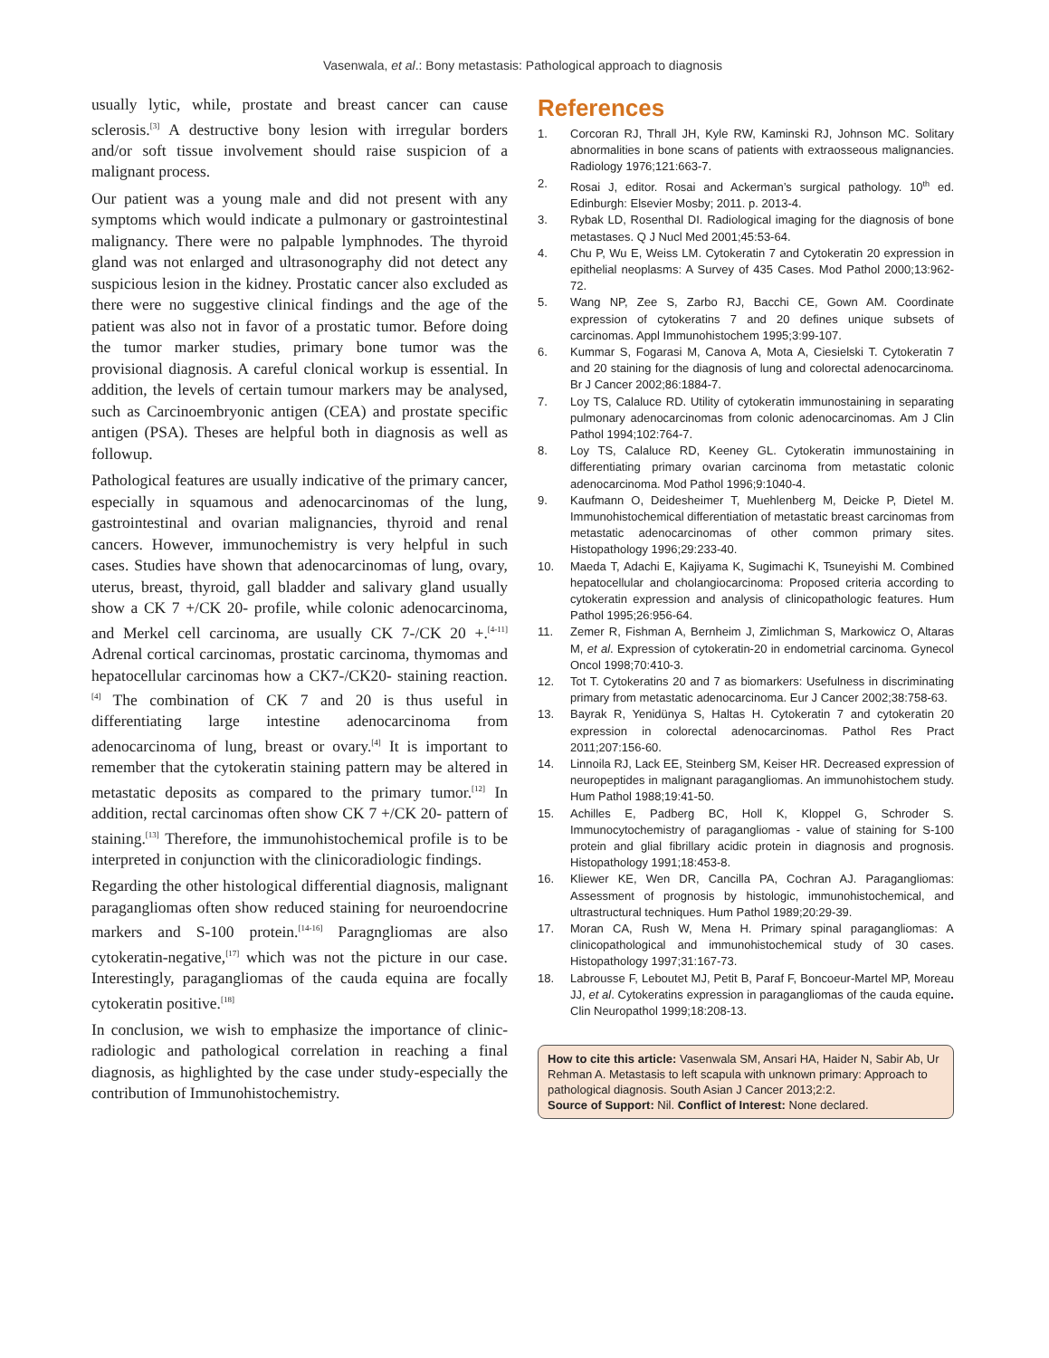Vasenwala, et al.: Bony metastasis: Pathological approach to diagnosis
usually lytic, while, prostate and breast cancer can cause sclerosis.<sup>[3]</sup> A destructive bony lesion with irregular borders and/or soft tissue involvement should raise suspicion of a malignant process.
Our patient was a young male and did not present with any symptoms which would indicate a pulmonary or gastrointestinal malignancy. There were no palpable lymphnodes. The thyroid gland was not enlarged and ultrasonography did not detect any suspicious lesion in the kidney. Prostatic cancer also excluded as there were no suggestive clinical findings and the age of the patient was also not in favor of a prostatic tumor. Before doing the tumor marker studies, primary bone tumor was the provisional diagnosis. A careful clonical workup is essential. In addition, the levels of certain tumour markers may be analysed, such as Carcinoembryonic antigen (CEA) and prostate specific antigen (PSA). Theses are helpful both in diagnosis as well as followup.
Pathological features are usually indicative of the primary cancer, especially in squamous and adenocarcinomas of the lung, gastrointestinal and ovarian malignancies, thyroid and renal cancers. However, immunochemistry is very helpful in such cases. Studies have shown that adenocarcinomas of lung, ovary, uterus, breast, thyroid, gall bladder and salivary gland usually show a CK 7 +/CK 20- profile, while colonic adenocarcinoma, and Merkel cell carcinoma, are usually CK 7-/CK 20 +.<sup>[4-11]</sup> Adrenal cortical carcinomas, prostatic carcinoma, thymomas and hepatocellular carcinomas how a CK7-/CK20- staining reaction.<sup>[4]</sup> The combination of CK 7 and 20 is thus useful in differentiating large intestine adenocarcinoma from adenocarcinoma of lung, breast or ovary.<sup>[4]</sup> It is important to remember that the cytokeratin staining pattern may be altered in metastatic deposits as compared to the primary tumor.<sup>[12]</sup> In addition, rectal carcinomas often show CK 7 +/CK 20- pattern of staining.<sup>[13]</sup> Therefore, the immunohistochemical profile is to be interpreted in conjunction with the clinicoradiologic findings.
Regarding the other histological differential diagnosis, malignant paragangliomas often show reduced staining for neuroendocrine markers and S-100 protein.<sup>[14-16]</sup> Paragngliomas are also cytokeratin-negative,<sup>[17]</sup> which was not the picture in our case. Interestingly, paragangliomas of the cauda equina are focally cytokeratin positive.<sup>[18]</sup>
In conclusion, we wish to emphasize the importance of clinic-radiologic and pathological correlation in reaching a final diagnosis, as highlighted by the case under study-especially the contribution of Immunohistochemistry.
References
1. Corcoran RJ, Thrall JH, Kyle RW, Kaminski RJ, Johnson MC. Solitary abnormalities in bone scans of patients with extraosseous malignancies. Radiology 1976;121:663-7.
2. Rosai J, editor. Rosai and Ackerman’s surgical pathology. 10<sup>th</sup> ed. Edinburgh: Elsevier Mosby; 2011. p. 2013-4.
3. Rybak LD, Rosenthal DI. Radiological imaging for the diagnosis of bone metastases. Q J Nucl Med 2001;45:53-64.
4. Chu P, Wu E, Weiss LM. Cytokeratin 7 and Cytokeratin 20 expression in epithelial neoplasms: A Survey of 435 Cases. Mod Pathol 2000;13:962-72.
5. Wang NP, Zee S, Zarbo RJ, Bacchi CE, Gown AM. Coordinate expression of cytokeratins 7 and 20 defines unique subsets of carcinomas. Appl Immunohistochem 1995;3:99-107.
6. Kummar S, Fogarasi M, Canova A, Mota A, Ciesielski T. Cytokeratin 7 and 20 staining for the diagnosis of lung and colorectal adenocarcinoma. Br J Cancer 2002;86:1884-7.
7. Loy TS, Calaluce RD. Utility of cytokeratin immunostaining in separating pulmonary adenocarcinomas from colonic adenocarcinomas. Am J Clin Pathol 1994;102:764-7.
8. Loy TS, Calaluce RD, Keeney GL. Cytokeratin immunostaining in differentiating primary ovarian carcinoma from metastatic colonic adenocarcinoma. Mod Pathol 1996;9:1040-4.
9. Kaufmann O, Deidesheimer T, Muehlenberg M, Deicke P, Dietel M. Immunohistochemical differentiation of metastatic breast carcinomas from metastatic adenocarcinomas of other common primary sites. Histopathology 1996;29:233-40.
10. Maeda T, Adachi E, Kajiyama K, Sugimachi K, Tsuneyishi M. Combined hepatocellular and cholangiocarcinoma: Proposed criteria according to cytokeratin expression and analysis of clinicopathologic features. Hum Pathol 1995;26:956-64.
11. Zemer R, Fishman A, Bernheim J, Zimlichman S, Markowicz O, Altaras M, et al. Expression of cytokeratin-20 in endometrial carcinoma. Gynecol Oncol 1998;70:410-3.
12. Tot T. Cytokeratins 20 and 7 as biomarkers: Usefulness in discriminating primary from metastatic adenocarcinoma. Eur J Cancer 2002;38:758-63.
13. Bayrak R, Yenidünya S, Haltas H. Cytokeratin 7 and cytokeratin 20 expression in colorectal adenocarcinomas. Pathol Res Pract 2011;207:156-60.
14. Linnoila RJ, Lack EE, Steinberg SM, Keiser HR. Decreased expression of neuropeptides in malignant paragangliomas. An immunohistochem study. Hum Pathol 1988;19:41-50.
15. Achilles E, Padberg BC, Holl K, Kloppel G, Schroder S. Immunocytochemistry of paragangliomas - value of staining for S-100 protein and glial fibrillary acidic protein in diagnosis and prognosis. Histopathology 1991;18:453-8.
16. Kliewer KE, Wen DR, Cancilla PA, Cochran AJ. Paragangliomas: Assessment of prognosis by histologic, immunohistochemical, and ultrastructural techniques. Hum Pathol 1989;20:29-39.
17. Moran CA, Rush W, Mena H. Primary spinal paragangliomas: A clinicopathological and immunohistochemical study of 30 cases. Histopathology 1997;31:167-73.
18. Labrousse F, Leboutet MJ, Petit B, Paraf F, Boncoeur-Martel MP, Moreau JJ, et al. Cytokeratins expression in paragangliomas of the cauda equine. Clin Neuropathol 1999;18:208-13.
How to cite this article: Vasenwala SM, Ansari HA, Haider N, Sabir Ab, Ur Rehman A. Metastasis to left scapula with unknown primary: Approach to pathological diagnosis. South Asian J Cancer 2013;2:2.
Source of Support: Nil. Conflict of Interest: None declared.